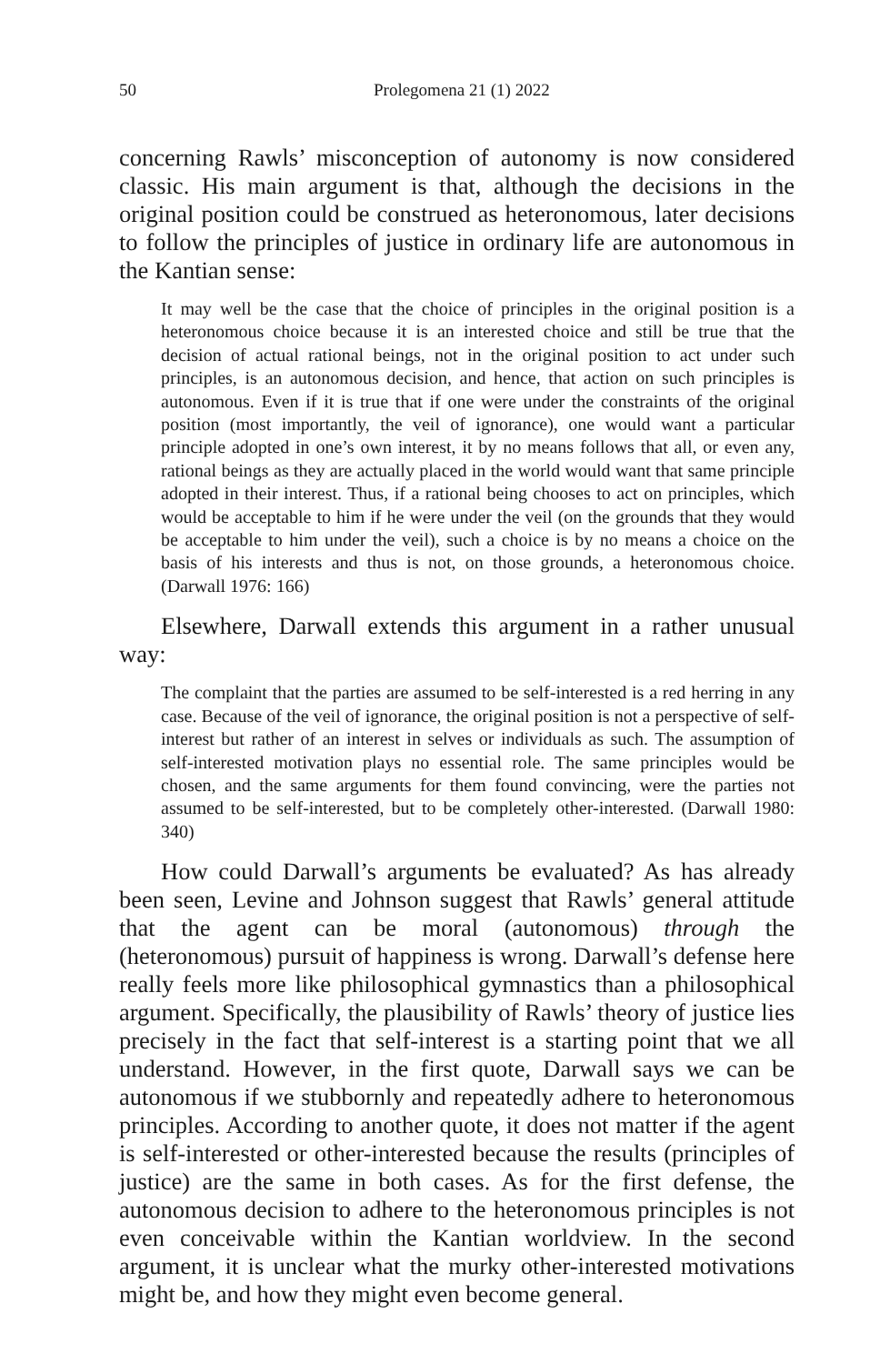50 Prolegomena 21 (1) 2022
concerning Rawls’ misconception of autonomy is now considered classic. His main argument is that, although the decisions in the original position could be construed as heteronomous, later decisions to follow the principles of justice in ordinary life are autonomous in the Kantian sense:
It may well be the case that the choice of principles in the original position is a heteronomous choice because it is an interested choice and still be true that the decision of actual rational beings, not in the original position to act under such principles, is an autonomous decision, and hence, that action on such principles is autonomous. Even if it is true that if one were under the constraints of the original position (most importantly, the veil of ignorance), one would want a particular principle adopted in one’s own interest, it by no means follows that all, or even any, rational beings as they are actually placed in the world would want that same principle adopted in their interest. Thus, if a rational being chooses to act on principles, which would be acceptable to him if he were under the veil (on the grounds that they would be acceptable to him under the veil), such a choice is by no means a choice on the basis of his interests and thus is not, on those grounds, a heteronomous choice. (Darwall 1976: 166)
Elsewhere, Darwall extends this argument in a rather unusual way:
The complaint that the parties are assumed to be self-interested is a red herring in any case. Because of the veil of ignorance, the original position is not a perspective of self-interest but rather of an interest in selves or individuals as such. The assumption of self-interested motivation plays no essential role. The same principles would be chosen, and the same arguments for them found convincing, were the parties not assumed to be self-interested, but to be completely other-interested. (Darwall 1980: 340)
How could Darwall’s arguments be evaluated? As has already been seen, Levine and Johnson suggest that Rawls’ general attitude that the agent can be moral (autonomous) through the (heteronomous) pursuit of happiness is wrong. Darwall’s defense here really feels more like philosophical gymnastics than a philosophical argument. Specifically, the plausibility of Rawls’ theory of justice lies precisely in the fact that self-interest is a starting point that we all understand. However, in the first quote, Darwall says we can be autonomous if we stubbornly and repeatedly adhere to heteronomous principles. According to another quote, it does not matter if the agent is self-interested or other-interested because the results (principles of justice) are the same in both cases. As for the first defense, the autonomous decision to adhere to the heteronomous principles is not even conceivable within the Kantian worldview. In the second argument, it is unclear what the murky other-interested motivations might be, and how they might even become general.